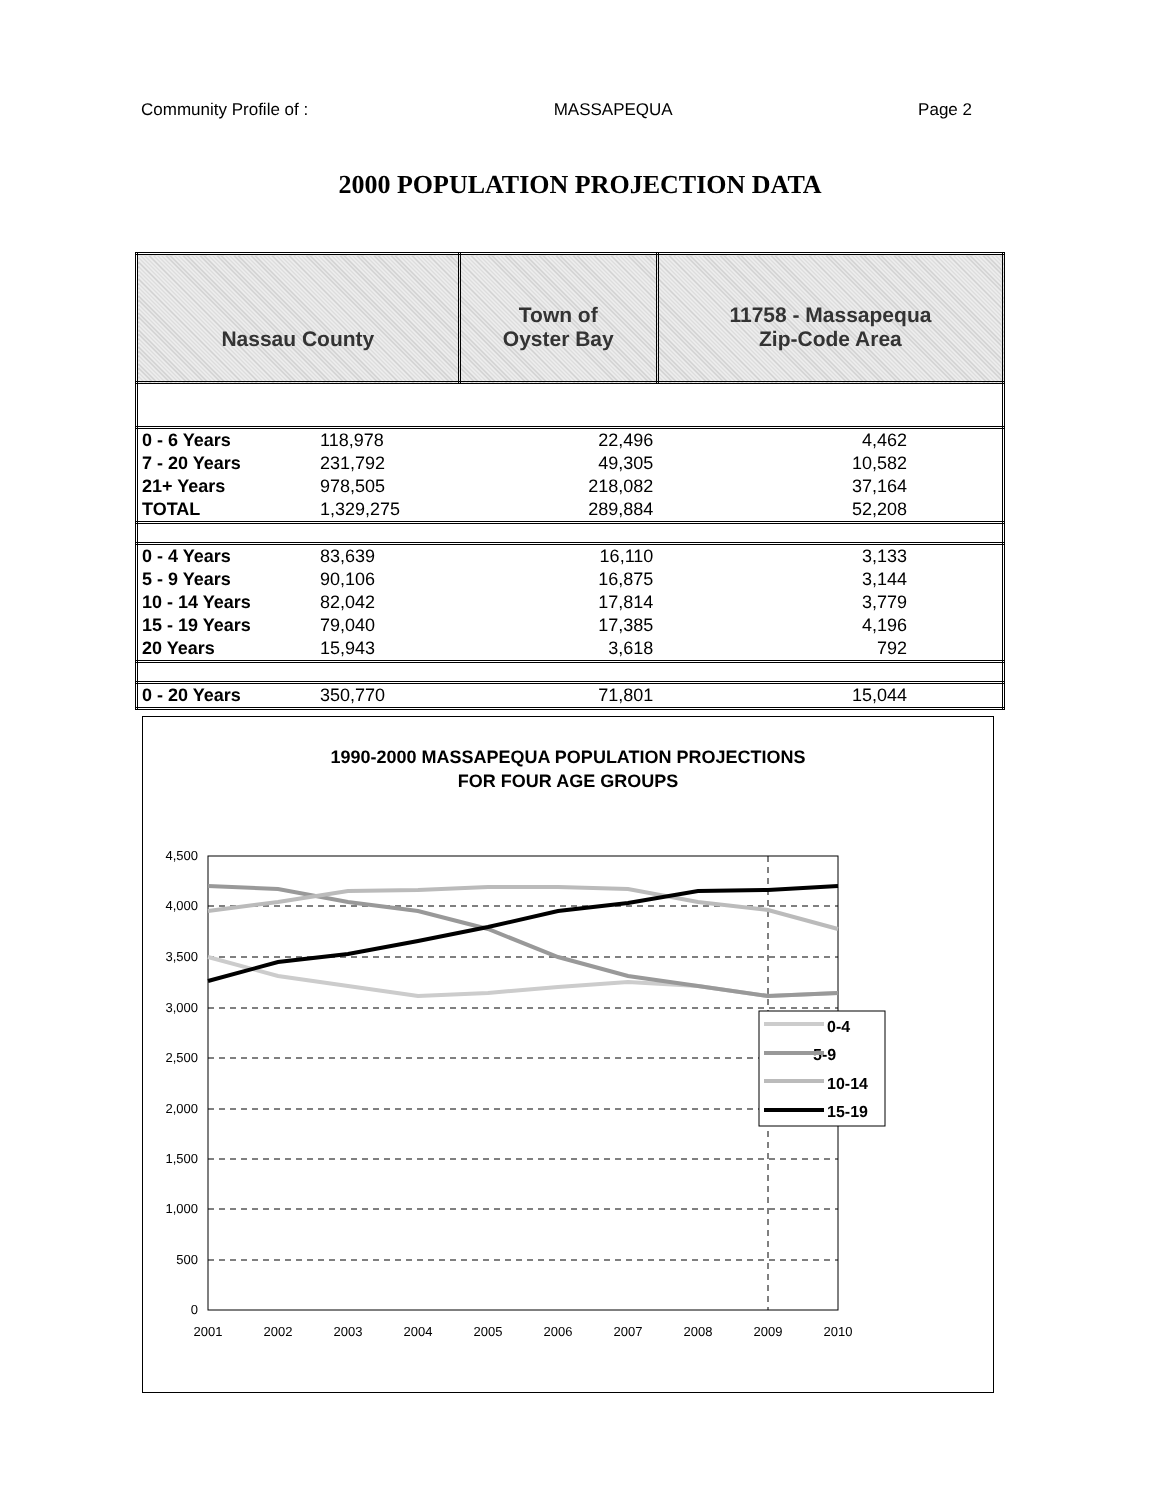Community Profile of : MASSAPEQUA Page 2
2000 POPULATION PROJECTION DATA
| Nassau County | | Town of Oyster Bay | 11758 - Massapequa Zip-Code Area |
| 0 - 6 Years | 118,978 | 22,496 | 4,462 |
| 7 - 20 Years | 231,792 | 49,305 | 10,582 |
| 21+ Years | 978,505 | 218,082 | 37,164 |
| TOTAL | 1,329,275 | 289,884 | 52,208 |
| 0 - 4 Years | 83,639 | 16,110 | 3,133 |
| 5 - 9 Years | 90,106 | 16,875 | 3,144 |
| 10 - 14 Years | 82,042 | 17,814 | 3,779 |
| 15 - 19 Years | 79,040 | 17,385 | 4,196 |
| 20 Years | 15,943 | 3,618 | 792 |
| 0 - 20 Years | 350,770 | 71,801 | 15,044 |
1990-2000 MASSAPEQUA POPULATION PROJECTIONS
FOR FOUR AGE GROUPS
4,500
4,000
3,500
3,000
2,500
2,000
1,500
1,000
500
0
2001
2002
2003
2004
2005
2006
2007
2008
2009
2010
0-4
5-9
10-14
15-19